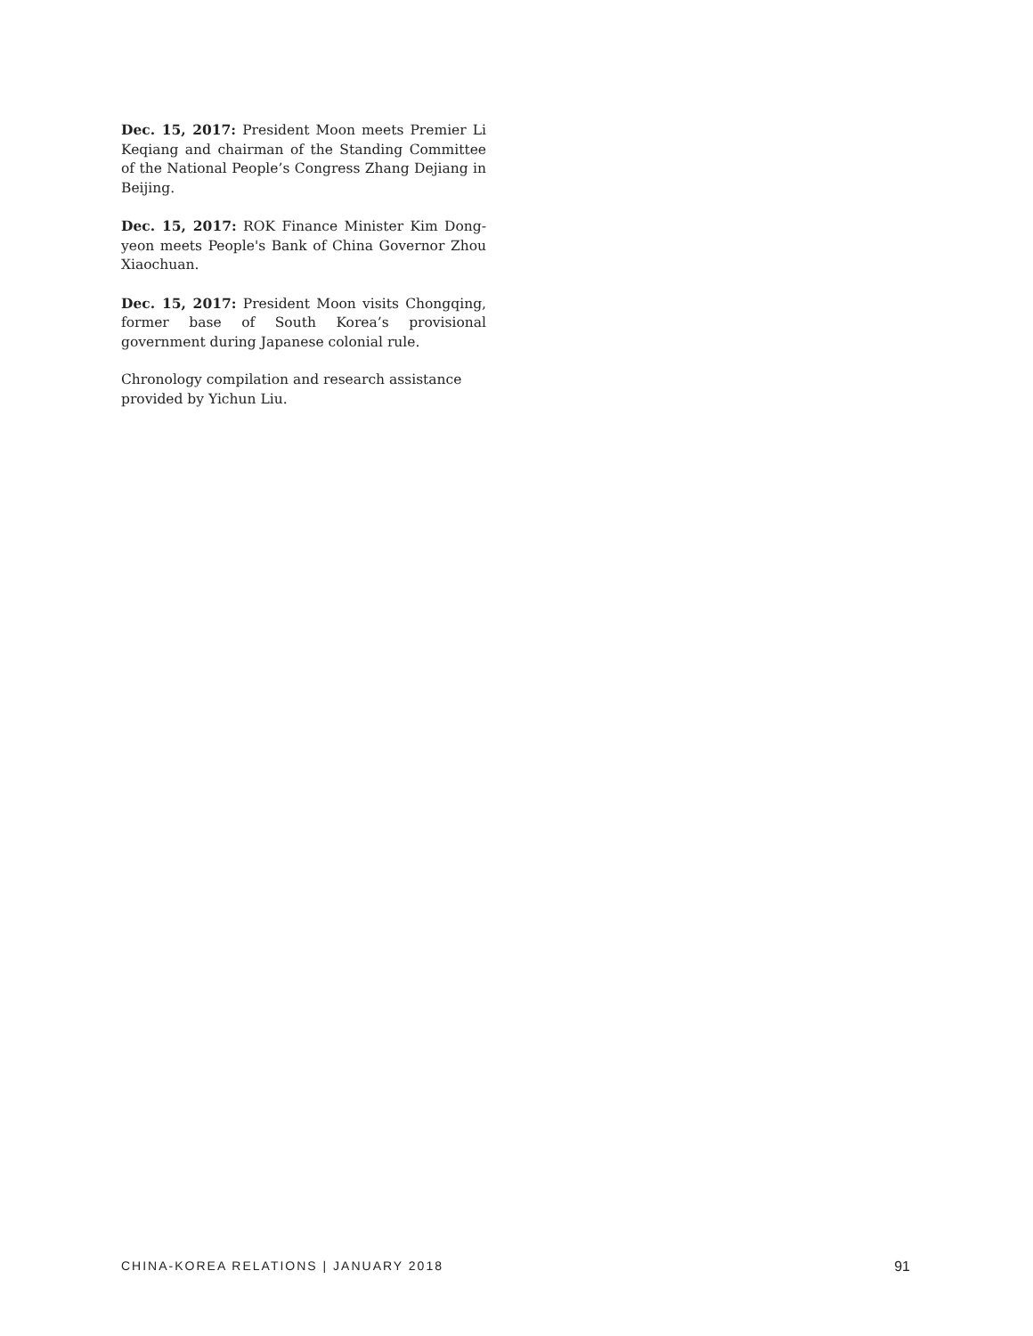Dec. 15, 2017: President Moon meets Premier Li Keqiang and chairman of the Standing Committee of the National People’s Congress Zhang Dejiang in Beijing.
Dec. 15, 2017: ROK Finance Minister Kim Dong-yeon meets People's Bank of China Governor Zhou Xiaochuan.
Dec. 15, 2017: President Moon visits Chongqing, former base of South Korea’s provisional government during Japanese colonial rule.
Chronology compilation and research assistance provided by Yichun Liu.
CHINA-KOREA RELATIONS | JANUARY 2018 91